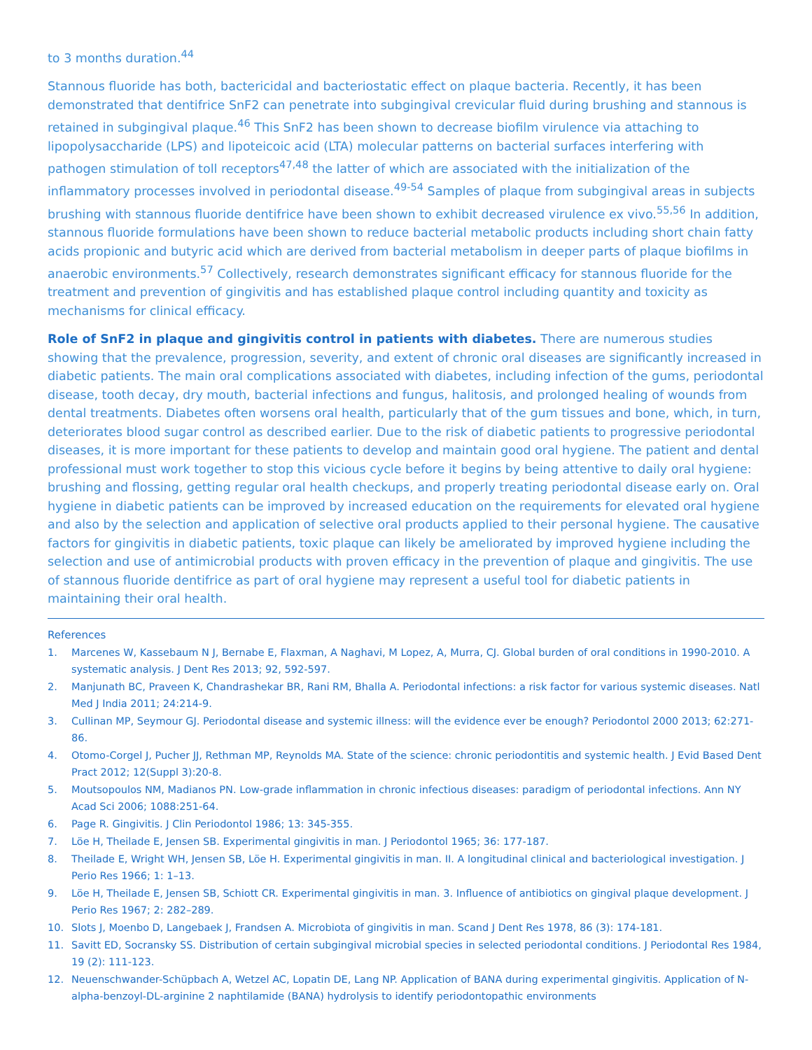to 3 months duration.<sup>44</sup>
Stannous fluoride has both, bactericidal and bacteriostatic effect on plaque bacteria. Recently, it has been demonstrated that dentifrice SnF2 can penetrate into subgingival crevicular fluid during brushing and stannous is retained in subgingival plaque.<sup>46</sup> This SnF2 has been shown to decrease biofilm virulence via attaching to lipopolysaccharide (LPS) and lipoteicoic acid (LTA) molecular patterns on bacterial surfaces interfering with pathogen stimulation of toll receptors<sup>47,48</sup> the latter of which are associated with the initialization of the inflammatory processes involved in periodontal disease.<sup>49-54</sup> Samples of plaque from subgingival areas in subjects brushing with stannous fluoride dentifrice have been shown to exhibit decreased virulence ex vivo.<sup>55,56</sup> In addition, stannous fluoride formulations have been shown to reduce bacterial metabolic products including short chain fatty acids propionic and butyric acid which are derived from bacterial metabolism in deeper parts of plaque biofilms in anaerobic environments.<sup>57</sup> Collectively, research demonstrates significant efficacy for stannous fluoride for the treatment and prevention of gingivitis and has established plaque control including quantity and toxicity as mechanisms for clinical efficacy.
Role of SnF2 in plaque and gingivitis control in patients with diabetes. There are numerous studies showing that the prevalence, progression, severity, and extent of chronic oral diseases are significantly increased in diabetic patients. The main oral complications associated with diabetes, including infection of the gums, periodontal disease, tooth decay, dry mouth, bacterial infections and fungus, halitosis, and prolonged healing of wounds from dental treatments. Diabetes often worsens oral health, particularly that of the gum tissues and bone, which, in turn, deteriorates blood sugar control as described earlier. Due to the risk of diabetic patients to progressive periodontal diseases, it is more important for these patients to develop and maintain good oral hygiene. The patient and dental professional must work together to stop this vicious cycle before it begins by being attentive to daily oral hygiene: brushing and flossing, getting regular oral health checkups, and properly treating periodontal disease early on. Oral hygiene in diabetic patients can be improved by increased education on the requirements for elevated oral hygiene and also by the selection and application of selective oral products applied to their personal hygiene. The causative factors for gingivitis in diabetic patients, toxic plaque can likely be ameliorated by improved hygiene including the selection and use of antimicrobial products with proven efficacy in the prevention of plaque and gingivitis. The use of stannous fluoride dentifrice as part of oral hygiene may represent a useful tool for diabetic patients in maintaining their oral health.
References
1. Marcenes W, Kassebaum N J, Bernabe E, Flaxman, A Naghavi, M Lopez, A, Murra, CJ. Global burden of oral conditions in 1990-2010. A systematic analysis. J Dent Res 2013; 92, 592-597.
2. Manjunath BC, Praveen K, Chandrashekar BR, Rani RM, Bhalla A. Periodontal infections: a risk factor for various systemic diseases. Natl Med J India 2011; 24:214-9.
3. Cullinan MP, Seymour GJ. Periodontal disease and systemic illness: will the evidence ever be enough? Periodontol 2000 2013; 62:271-86.
4. Otomo-Corgel J, Pucher JJ, Rethman MP, Reynolds MA. State of the science: chronic periodontitis and systemic health. J Evid Based Dent Pract 2012; 12(Suppl 3):20-8.
5. Moutsopoulos NM, Madianos PN. Low-grade inflammation in chronic infectious diseases: paradigm of periodontal infections. Ann NY Acad Sci 2006; 1088:251-64.
6. Page R. Gingivitis. J Clin Periodontol 1986; 13: 345-355.
7. Löe H, Theilade E, Jensen SB. Experimental gingivitis in man. J Periodontol 1965; 36: 177-187.
8. Theilade E, Wright WH, Jensen SB, Löe H. Experimental gingivitis in man. II. A longitudinal clinical and bacteriological investigation. J Perio Res 1966; 1: 1–13.
9. Löe H, Theilade E, Jensen SB, Schiott CR. Experimental gingivitis in man. 3. Influence of antibiotics on gingival plaque development. J Perio Res 1967; 2: 282–289.
10. Slots J, Moenbo D, Langebaek J, Frandsen A. Microbiota of gingivitis in man. Scand J Dent Res 1978, 86 (3): 174-181.
11. Savitt ED, Socransky SS. Distribution of certain subgingival microbial species in selected periodontal conditions. J Periodontal Res 1984, 19 (2): 111-123.
12. Neuenschwander-Schüpbach A, Wetzel AC, Lopatin DE, Lang NP. Application of BANA during experimental gingivitis. Application of N-alpha-benzoyl-DL-arginine 2 naphtilamide (BANA) hydrolysis to identify periodontopathic environments